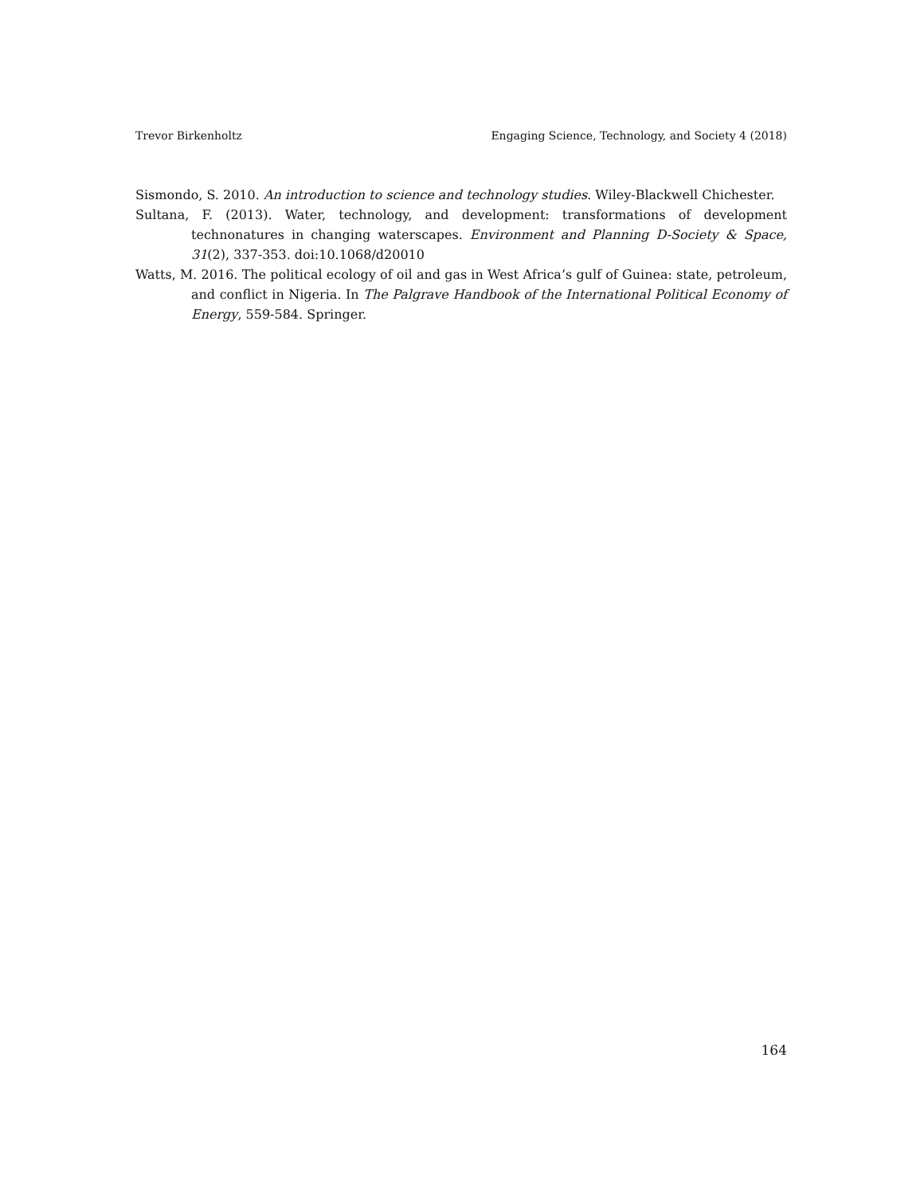Trevor Birkenholtz Engaging Science, Technology, and Society 4 (2018)
Sismondo, S. 2010. An introduction to science and technology studies. Wiley-Blackwell Chichester.
Sultana, F. (2013). Water, technology, and development: transformations of development technonatures in changing waterscapes. Environment and Planning D-Society & Space, 31(2), 337-353. doi:10.1068/d20010
Watts, M. 2016. The political ecology of oil and gas in West Africa’s gulf of Guinea: state, petroleum, and conflict in Nigeria. In The Palgrave Handbook of the International Political Economy of Energy, 559-584. Springer.
164